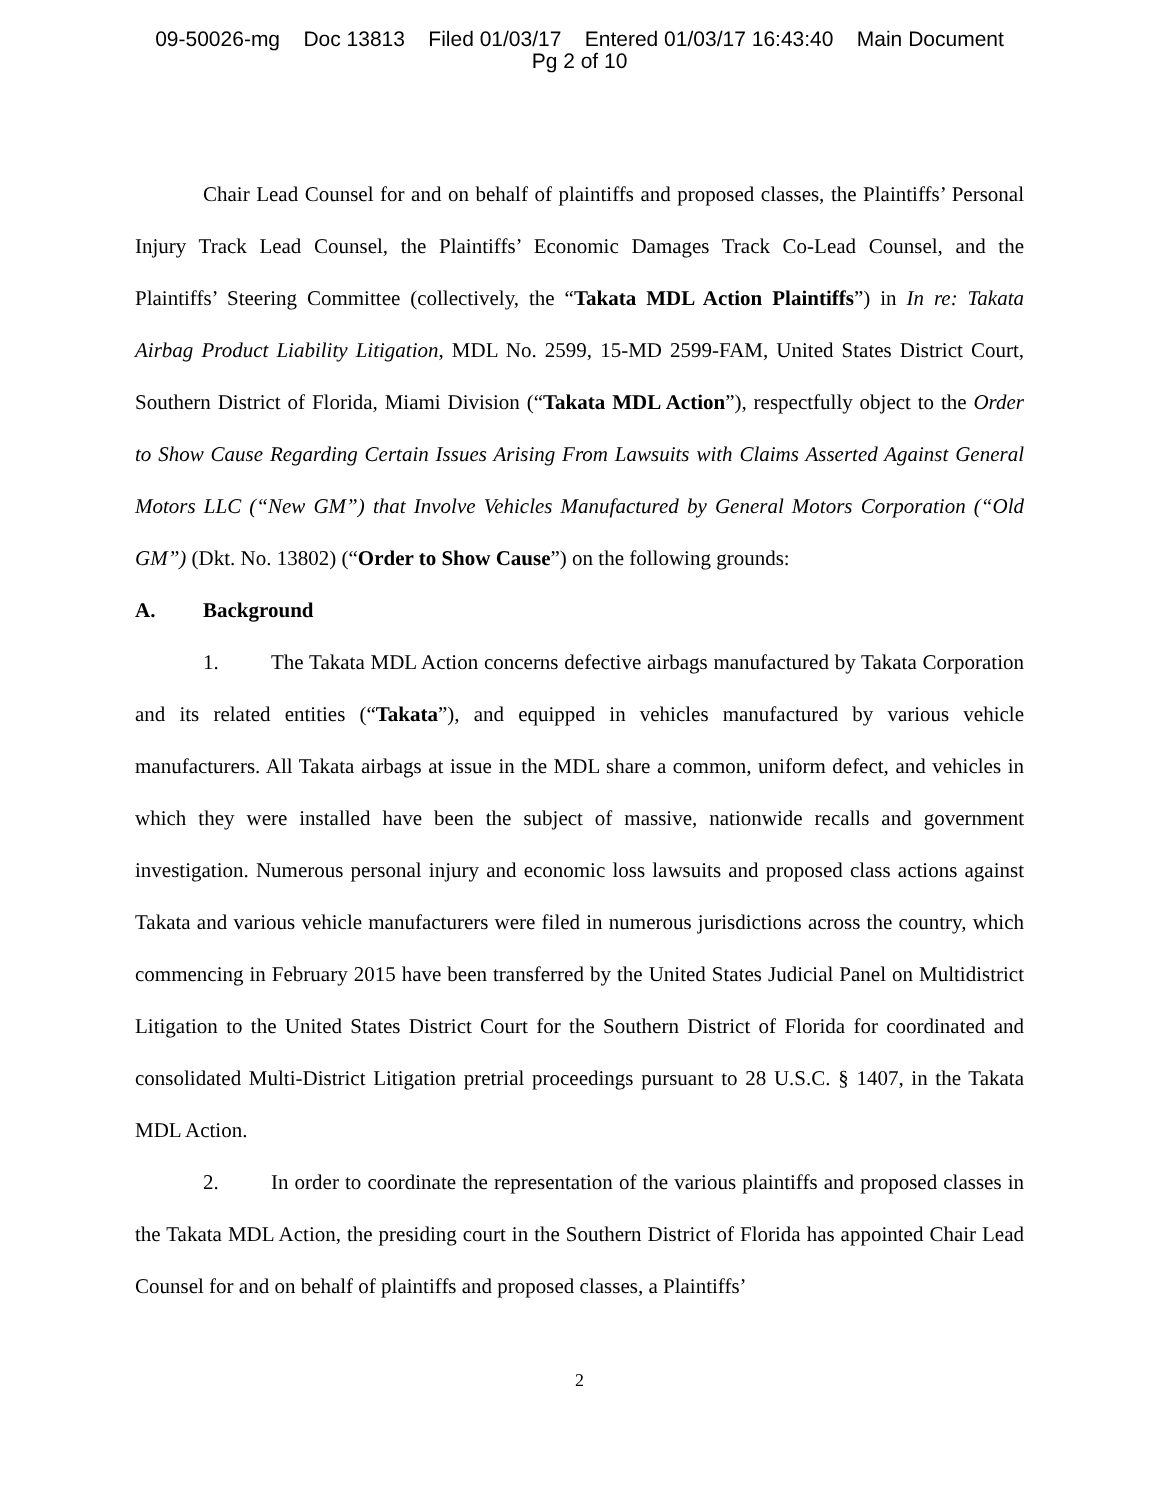09-50026-mg Doc 13813 Filed 01/03/17 Entered 01/03/17 16:43:40 Main Document
Pg 2 of 10
Chair Lead Counsel for and on behalf of plaintiffs and proposed classes, the Plaintiffs’ Personal Injury Track Lead Counsel, the Plaintiffs’ Economic Damages Track Co-Lead Counsel, and the Plaintiffs’ Steering Committee (collectively, the “Takata MDL Action Plaintiffs”) in In re: Takata Airbag Product Liability Litigation, MDL No. 2599, 15-MD 2599-FAM, United States District Court, Southern District of Florida, Miami Division (“Takata MDL Action”), respectfully object to the Order to Show Cause Regarding Certain Issues Arising From Lawsuits with Claims Asserted Against General Motors LLC (“New GM”) that Involve Vehicles Manufactured by General Motors Corporation (“Old GM”) (Dkt. No. 13802) (“Order to Show Cause”) on the following grounds:
A. Background
1. The Takata MDL Action concerns defective airbags manufactured by Takata Corporation and its related entities (“Takata”), and equipped in vehicles manufactured by various vehicle manufacturers. All Takata airbags at issue in the MDL share a common, uniform defect, and vehicles in which they were installed have been the subject of massive, nationwide recalls and government investigation. Numerous personal injury and economic loss lawsuits and proposed class actions against Takata and various vehicle manufacturers were filed in numerous jurisdictions across the country, which commencing in February 2015 have been transferred by the United States Judicial Panel on Multidistrict Litigation to the United States District Court for the Southern District of Florida for coordinated and consolidated Multi-District Litigation pretrial proceedings pursuant to 28 U.S.C. § 1407, in the Takata MDL Action.
2. In order to coordinate the representation of the various plaintiffs and proposed classes in the Takata MDL Action, the presiding court in the Southern District of Florida has appointed Chair Lead Counsel for and on behalf of plaintiffs and proposed classes, a Plaintiffs’
2